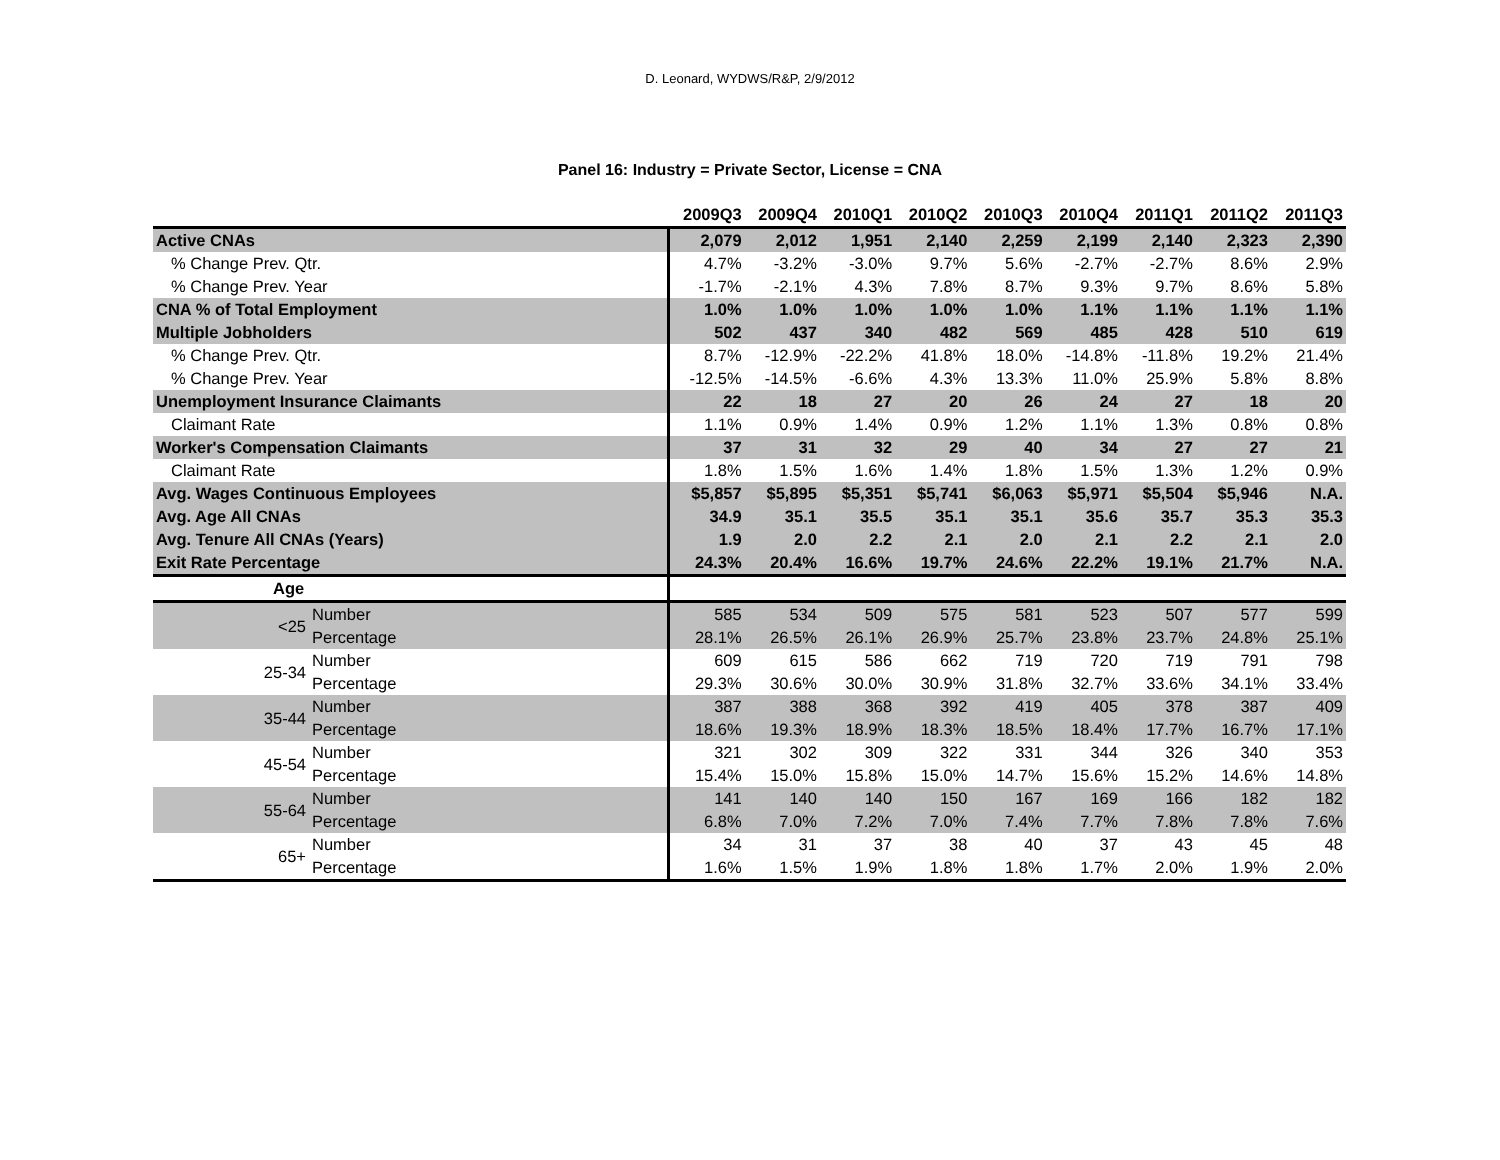D. Leonard, WYDWS/R&P, 2/9/2012
Panel 16: Industry = Private Sector, License = CNA
| | 2009Q3 | 2009Q4 | 2010Q1 | 2010Q2 | 2010Q3 | 2010Q4 | 2011Q1 | 2011Q2 | 2011Q3 |
| --- | --- | --- | --- | --- | --- | --- | --- | --- | --- |
| Active CNAs | 2,079 | 2,012 | 1,951 | 2,140 | 2,259 | 2,199 | 2,140 | 2,323 | 2,390 |
| % Change Prev. Qtr. | 4.7% | -3.2% | -3.0% | 9.7% | 5.6% | -2.7% | -2.7% | 8.6% | 2.9% |
| % Change Prev. Year | -1.7% | -2.1% | 4.3% | 7.8% | 8.7% | 9.3% | 9.7% | 8.6% | 5.8% |
| CNA % of Total Employment | 1.0% | 1.0% | 1.0% | 1.0% | 1.0% | 1.1% | 1.1% | 1.1% | 1.1% |
| Multiple Jobholders | 502 | 437 | 340 | 482 | 569 | 485 | 428 | 510 | 619 |
| % Change Prev. Qtr. | 8.7% | -12.9% | -22.2% | 41.8% | 18.0% | -14.8% | -11.8% | 19.2% | 21.4% |
| % Change Prev. Year | -12.5% | -14.5% | -6.6% | 4.3% | 13.3% | 11.0% | 25.9% | 5.8% | 8.8% |
| Unemployment Insurance Claimants | 22 | 18 | 27 | 20 | 26 | 24 | 27 | 18 | 20 |
| Claimant Rate | 1.1% | 0.9% | 1.4% | 0.9% | 1.2% | 1.1% | 1.3% | 0.8% | 0.8% |
| Worker's Compensation Claimants | 37 | 31 | 32 | 29 | 40 | 34 | 27 | 27 | 21 |
| Claimant Rate | 1.8% | 1.5% | 1.6% | 1.4% | 1.8% | 1.5% | 1.3% | 1.2% | 0.9% |
| Avg. Wages Continuous Employees | $5,857 | $5,895 | $5,351 | $5,741 | $6,063 | $5,971 | $5,504 | $5,946 | N.A. |
| Avg. Age All CNAs | 34.9 | 35.1 | 35.5 | 35.1 | 35.1 | 35.6 | 35.7 | 35.3 | 35.3 |
| Avg. Tenure All CNAs (Years) | 1.9 | 2.0 | 2.2 | 2.1 | 2.0 | 2.1 | 2.2 | 2.1 | 2.0 |
| Exit Rate Percentage | 24.3% | 20.4% | 16.6% | 19.7% | 24.6% | 22.2% | 19.1% | 21.7% | N.A. |
| Age | | | | | | | | | |
| <25 Number Percentage | 585 | 534 | 509 | 575 | 581 | 523 | 507 | 577 | 599 |
| | 28.1% | 26.5% | 26.1% | 26.9% | 25.7% | 23.8% | 23.7% | 24.8% | 25.1% |
| 25-34 Number Percentage | 609 | 615 | 586 | 662 | 719 | 720 | 719 | 791 | 798 |
| | 29.3% | 30.6% | 30.0% | 30.9% | 31.8% | 32.7% | 33.6% | 34.1% | 33.4% |
| 35-44 Number Percentage | 387 | 388 | 368 | 392 | 419 | 405 | 378 | 387 | 409 |
| | 18.6% | 19.3% | 18.9% | 18.3% | 18.5% | 18.4% | 17.7% | 16.7% | 17.1% |
| 45-54 Number Percentage | 321 | 302 | 309 | 322 | 331 | 344 | 326 | 340 | 353 |
| | 15.4% | 15.0% | 15.8% | 15.0% | 14.7% | 15.6% | 15.2% | 14.6% | 14.8% |
| 55-64 Number Percentage | 141 | 140 | 140 | 150 | 167 | 169 | 166 | 182 | 182 |
| | 6.8% | 7.0% | 7.2% | 7.0% | 7.4% | 7.7% | 7.8% | 7.8% | 7.6% |
| 65+ Number Percentage | 34 | 31 | 37 | 38 | 40 | 37 | 43 | 45 | 48 |
| | 1.6% | 1.5% | 1.9% | 1.8% | 1.8% | 1.7% | 2.0% | 1.9% | 2.0% |